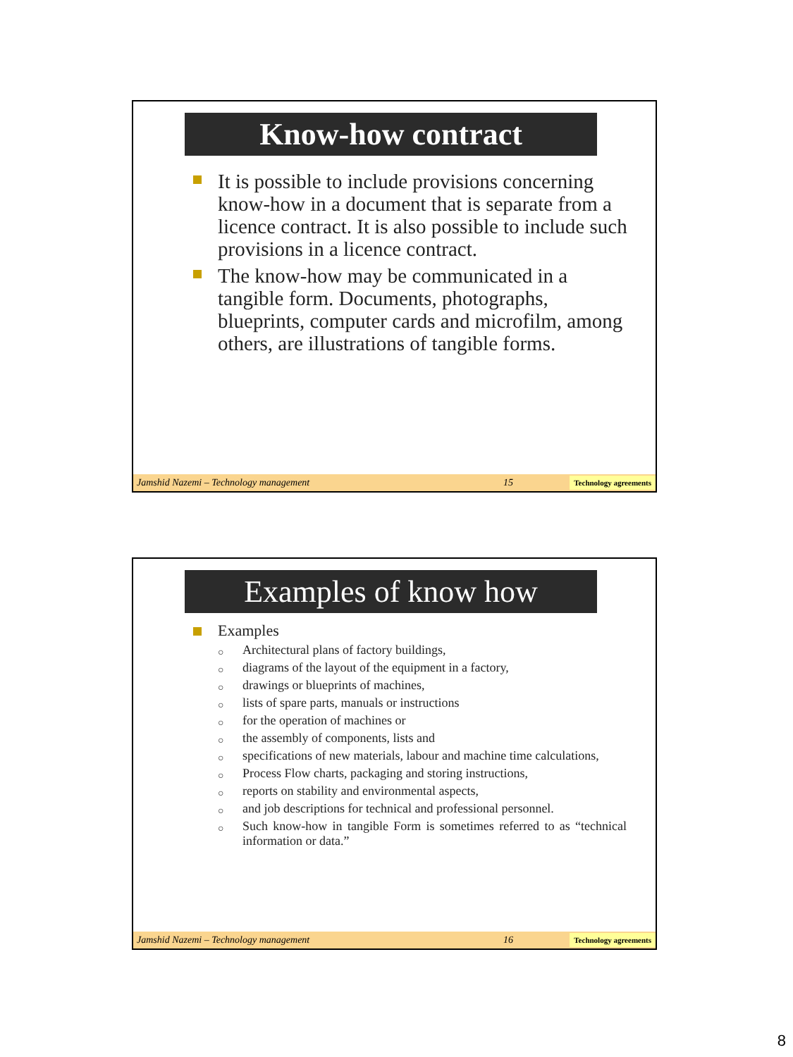Know-how contract
It is possible to include provisions concerning know-how in a document that is separate from a licence contract. It is also possible to include such provisions in a licence contract.
The know-how may be communicated in a tangible form. Documents, photographs, blueprints, computer cards and microfilm, among others, are illustrations of tangible forms.
Jamshid Nazemi – Technology management 15 Technology agreements
Examples of know how
Examples
○ Architectural plans of factory buildings,
○ diagrams of the layout of the equipment in a factory,
○ drawings or blueprints of machines,
○ lists of spare parts, manuals or instructions
○ for the operation of machines or
○ the assembly of components, lists and
○ specifications of new materials, labour and machine time calculations,
○ Process Flow charts, packaging and storing instructions,
○ reports on stability and environmental aspects,
○ and job descriptions for technical and professional personnel.
○ Such know-how in tangible Form is sometimes referred to as “technical information or data.”
Jamshid Nazemi – Technology management 16 Technology agreements
8